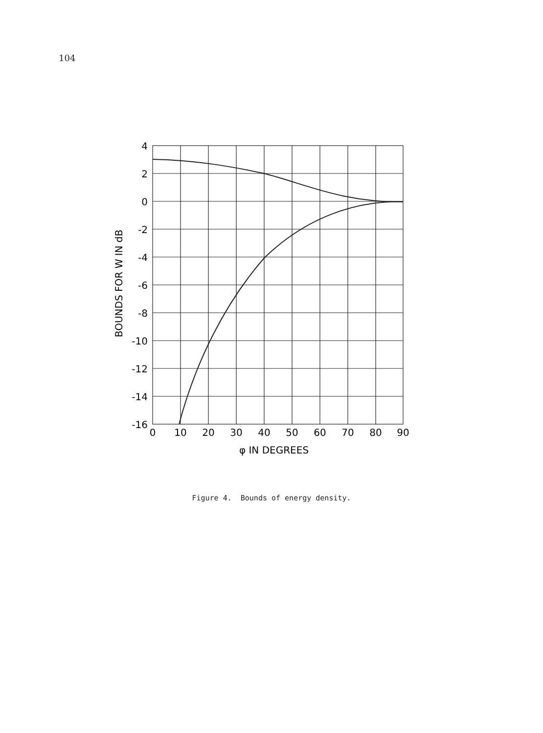104
4
2
0
-2
-4
-6
-8
-10
-12
-14
-16
0
10
20
30
40
50
60
70
80
90
φ IN DEGREES
BOUNDS FOR W IN dB
Figure 4. Bounds of energy density.